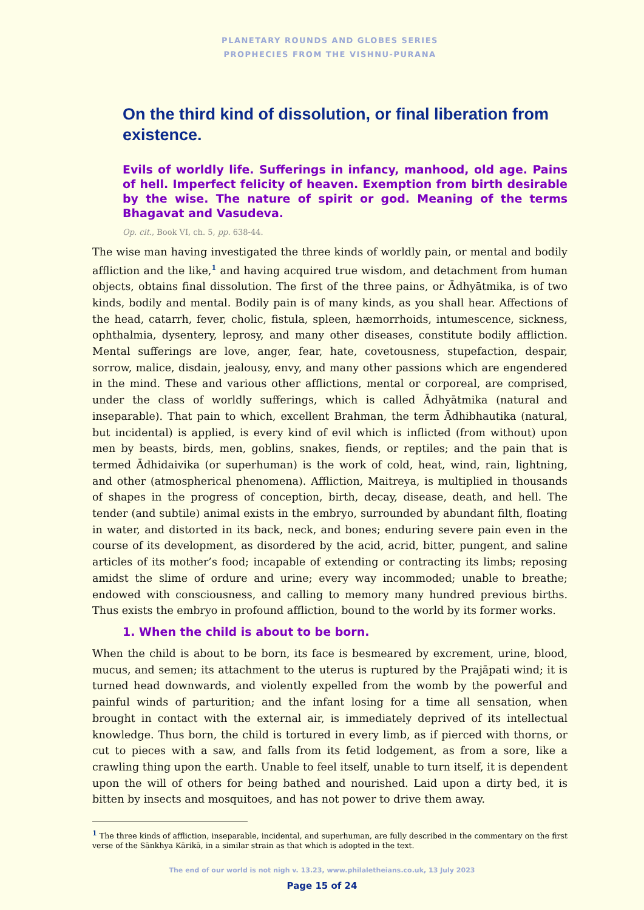PLANETARY ROUNDS AND GLOBES SERIES
PROPHECIES FROM THE VISHNU-PURANA
On the third kind of dissolution, or final liberation from existence.
Evils of worldly life. Sufferings in infancy, manhood, old age. Pains of hell. Imperfect felicity of heaven. Exemption from birth desirable by the wise. The nature of spirit or god. Meaning of the terms Bhagavat and Vasudeva.
Op. cit., Book VI, ch. 5, pp. 638-44.
The wise man having investigated the three kinds of worldly pain, or mental and bodily affliction and the like,<sup>1</sup> and having acquired true wisdom, and detachment from human objects, obtains final dissolution. The first of the three pains, or Ādhyātmika, is of two kinds, bodily and mental. Bodily pain is of many kinds, as you shall hear. Affections of the head, catarrh, fever, cholic, fistula, spleen, hæmorrhoids, intumescence, sickness, ophthalmia, dysentery, leprosy, and many other diseases, constitute bodily affliction. Mental sufferings are love, anger, fear, hate, covetousness, stupefaction, despair, sorrow, malice, disdain, jealousy, envy, and many other passions which are engendered in the mind. These and various other afflictions, mental or corporeal, are comprised, under the class of worldly sufferings, which is called Ādhyātmika (natural and inseparable). That pain to which, excellent Brahman, the term Ādhibhautika (natural, but incidental) is applied, is every kind of evil which is inflicted (from without) upon men by beasts, birds, men, goblins, snakes, fiends, or reptiles; and the pain that is termed Ādhidaivika (or superhuman) is the work of cold, heat, wind, rain, lightning, and other (atmospherical phenomena). Affliction, Maitreya, is multiplied in thousands of shapes in the progress of conception, birth, decay, disease, death, and hell. The tender (and subtile) animal exists in the embryo, surrounded by abundant filth, floating in water, and distorted in its back, neck, and bones; enduring severe pain even in the course of its development, as disordered by the acid, acrid, bitter, pungent, and saline articles of its mother’s food; incapable of extending or contracting its limbs; reposing amidst the slime of ordure and urine; every way incommoded; unable to breathe; endowed with consciousness, and calling to memory many hundred previous births. Thus exists the embryo in profound affliction, bound to the world by its former works.
1. When the child is about to be born.
When the child is about to be born, its face is besmeared by excrement, urine, blood, mucus, and semen; its attachment to the uterus is ruptured by the Prajāpati wind; it is turned head downwards, and violently expelled from the womb by the powerful and painful winds of parturition; and the infant losing for a time all sensation, when brought in contact with the external air, is immediately deprived of its intellectual knowledge. Thus born, the child is tortured in every limb, as if pierced with thorns, or cut to pieces with a saw, and falls from its fetid lodgement, as from a sore, like a crawling thing upon the earth. Unable to feel itself, unable to turn itself, it is dependent upon the will of others for being bathed and nourished. Laid upon a dirty bed, it is bitten by insects and mosquitoes, and has not power to drive them away.
<sup>1</sup> The three kinds of affliction, inseparable, incidental, and superhuman, are fully described in the commentary on the first verse of the Sānkhya Kārikā, in a similar strain as that which is adopted in the text.
The end of our world is not nigh v. 13.23, www.philaletheians.co.uk, 13 July 2023
Page 15 of 24